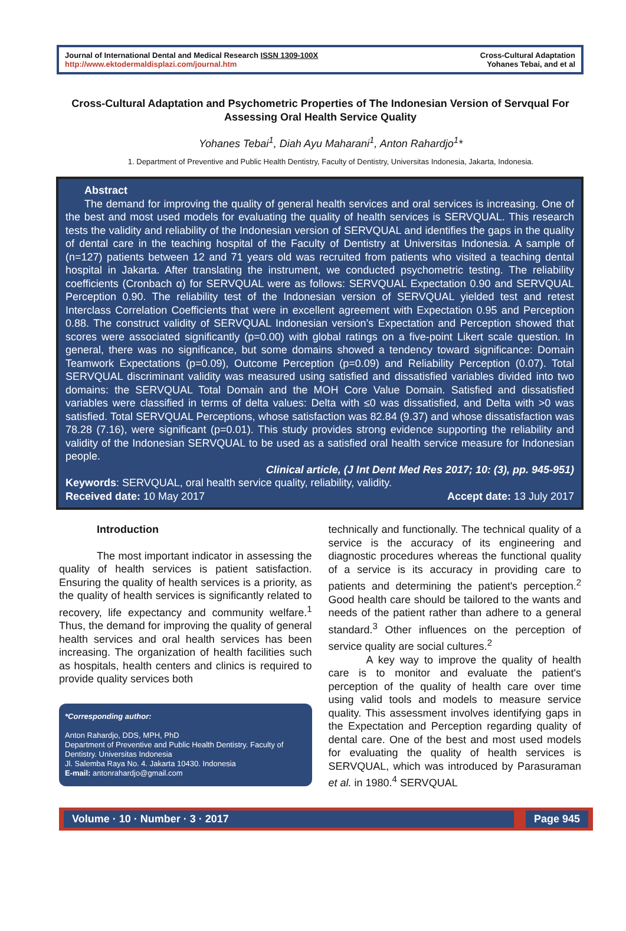Journal of International Dental and Medical Research ISSN 1309-100X
http://www.ektodermaldisplazi.com/journal.htm
Cross-Cultural Adaptation
Yohanes Tebai, and et al
Cross-Cultural Adaptation and Psychometric Properties of The Indonesian Version of Servqual For Assessing Oral Health Service Quality
Yohanes Tebai<sup>1</sup>, Diah Ayu Maharani<sup>1</sup>, Anton Rahardjo<sup>1</sup>*
1. Department of Preventive and Public Health Dentistry, Faculty of Dentistry, Universitas Indonesia, Jakarta, Indonesia.
Abstract
The demand for improving the quality of general health services and oral services is increasing. One of the best and most used models for evaluating the quality of health services is SERVQUAL. This research tests the validity and reliability of the Indonesian version of SERVQUAL and identifies the gaps in the quality of dental care in the teaching hospital of the Faculty of Dentistry at Universitas Indonesia. A sample of (n=127) patients between 12 and 71 years old was recruited from patients who visited a teaching dental hospital in Jakarta. After translating the instrument, we conducted psychometric testing. The reliability coefficients (Cronbach α) for SERVQUAL were as follows: SERVQUAL Expectation 0.90 and SERVQUAL Perception 0.90. The reliability test of the Indonesian version of SERVQUAL yielded test and retest Interclass Correlation Coefficients that were in excellent agreement with Expectation 0.95 and Perception 0.88. The construct validity of SERVQUAL Indonesian version’s Expectation and Perception showed that scores were associated significantly (p=0.00) with global ratings on a five-point Likert scale question. In general, there was no significance, but some domains showed a tendency toward significance: Domain Teamwork Expectations (p=0.09), Outcome Perception (p=0.09) and Reliability Perception (0.07). Total SERVQUAL discriminant validity was measured using satisfied and dissatisfied variables divided into two domains: the SERVQUAL Total Domain and the MOH Core Value Domain. Satisfied and dissatisfied variables were classified in terms of delta values: Delta with ≤0 was dissatisfied, and Delta with >0 was satisfied. Total SERVQUAL Perceptions, whose satisfaction was 82.84 (9.37) and whose dissatisfaction was 78.28 (7.16), were significant (p=0.01). This study provides strong evidence supporting the reliability and validity of the Indonesian SERVQUAL to be used as a satisfied oral health service measure for Indonesian people.
Clinical article, (J Int Dent Med Res 2017; 10: (3), pp. 945-951)
Keywords: SERVQUAL, oral health service quality, reliability, validity.
Received date: 10 May 2017 Accept date: 13 July 2017
Introduction
The most important indicator in assessing the quality of health services is patient satisfaction. Ensuring the quality of health services is a priority, as the quality of health services is significantly related to recovery, life expectancy and community welfare.<sup>1</sup> Thus, the demand for improving the quality of general health services and oral health services has been increasing. The organization of health facilities such as hospitals, health centers and clinics is required to provide quality services both
*Corresponding author:
Anton Rahardjo, DDS, MPH, PhD
Department of Preventive and Public Health Dentistry. Faculty of Dentistry. Universitas Indonesia
Jl. Salemba Raya No. 4. Jakarta 10430. Indonesia
E-mail: antonrahardjo@gmail.com
technically and functionally. The technical quality of a service is the accuracy of its engineering and diagnostic procedures whereas the functional quality of a service is its accuracy in providing care to patients and determining the patient's perception.<sup>2</sup> Good health care should be tailored to the wants and needs of the patient rather than adhere to a general standard.<sup>3</sup> Other influences on the perception of service quality are social cultures.<sup>2</sup>
A key way to improve the quality of health care is to monitor and evaluate the patient's perception of the quality of health care over time using valid tools and models to measure service quality. This assessment involves identifying gaps in the Expectation and Perception regarding quality of dental care. One of the best and most used models for evaluating the quality of health services is SERVQUAL, which was introduced by Parasuraman et al. in 1980.<sup>4</sup> SERVQUAL
Volume · 10 · Number · 3 · 2017 Page 945